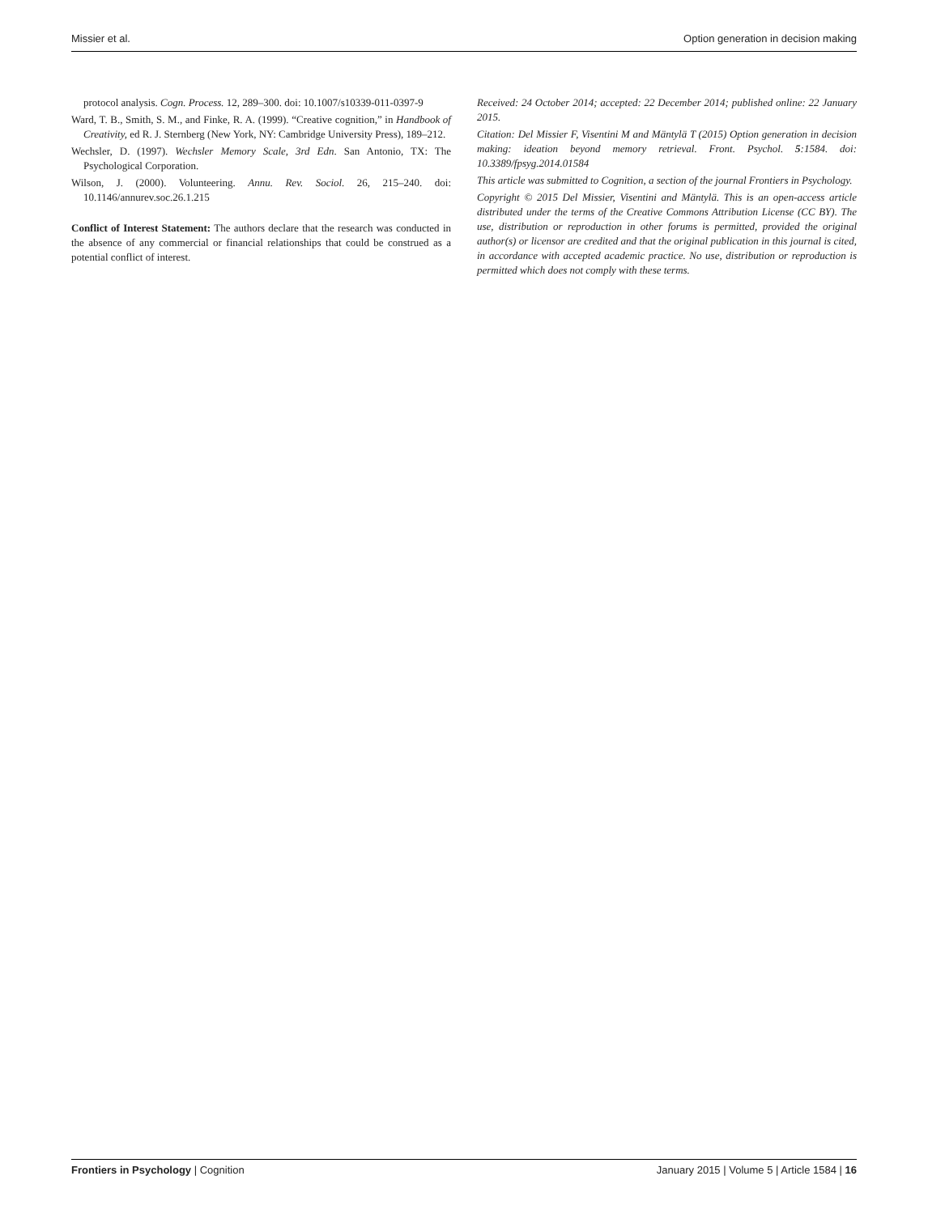Missier et al. Option generation in decision making
protocol analysis. Cogn. Process. 12, 289–300. doi: 10.1007/s10339-011-0397-9
Ward, T. B., Smith, S. M., and Finke, R. A. (1999). “Creative cognition,” in Handbook of Creativity, ed R. J. Sternberg (New York, NY: Cambridge University Press), 189–212.
Wechsler, D. (1997). Wechsler Memory Scale, 3rd Edn. San Antonio, TX: The Psychological Corporation.
Wilson, J. (2000). Volunteering. Annu. Rev. Sociol. 26, 215–240. doi: 10.1146/annurev.soc.26.1.215
Conflict of Interest Statement: The authors declare that the research was conducted in the absence of any commercial or financial relationships that could be construed as a potential conflict of interest.
Received: 24 October 2014; accepted: 22 December 2014; published online: 22 January 2015.
Citation: Del Missier F, Visentini M and Mäntylä T (2015) Option generation in decision making: ideation beyond memory retrieval. Front. Psychol. 5:1584. doi: 10.3389/fpsyg.2014.01584
This article was submitted to Cognition, a section of the journal Frontiers in Psychology.
Copyright © 2015 Del Missier, Visentini and Mäntylä. This is an open-access article distributed under the terms of the Creative Commons Attribution License (CC BY). The use, distribution or reproduction in other forums is permitted, provided the original author(s) or licensor are credited and that the original publication in this journal is cited, in accordance with accepted academic practice. No use, distribution or reproduction is permitted which does not comply with these terms.
Frontiers in Psychology | Cognition January 2015 | Volume 5 | Article 1584 | 16